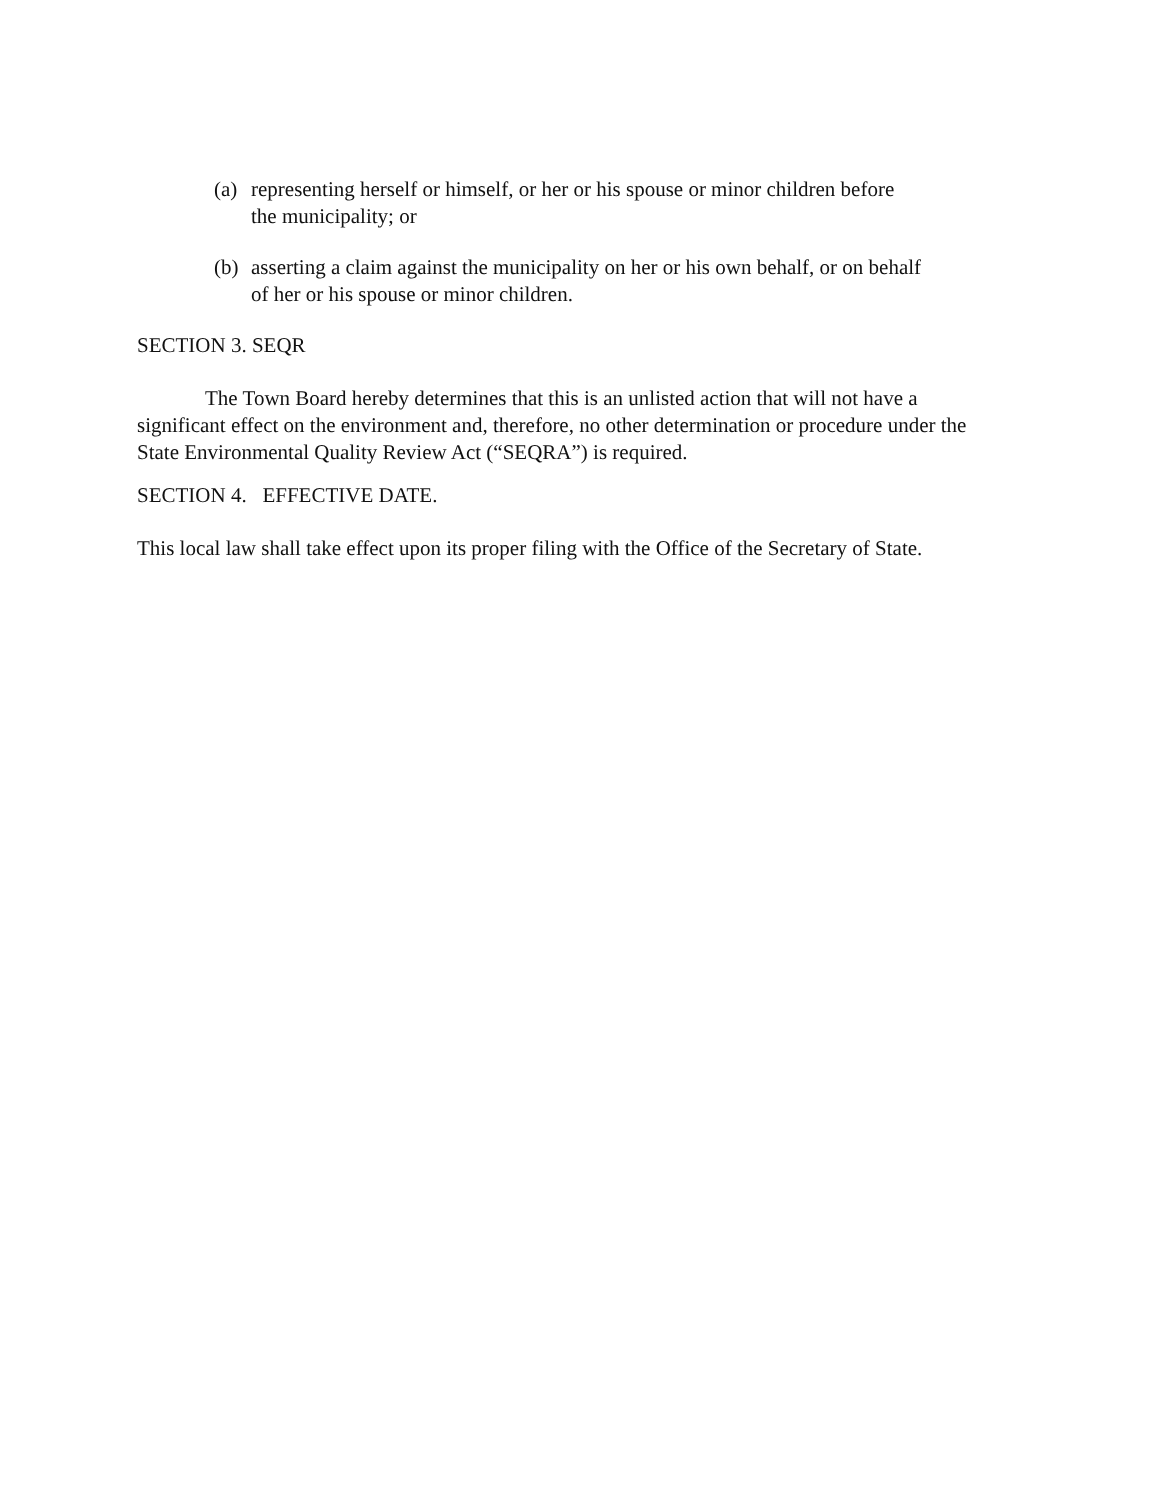(a) representing herself or himself, or her or his spouse or minor children before
the municipality; or
(b) asserting a claim against the municipality on her or his own behalf, or on behalf
of her or his spouse or minor children.
SECTION 3. SEQR
The Town Board hereby determines that this is an unlisted action that will not have a significant effect on the environment and, therefore, no other determination or procedure under the State Environmental Quality Review Act (“SEQRA”) is required.
SECTION 4. EFFECTIVE DATE.
This local law shall take effect upon its proper filing with the Office of the Secretary of State.